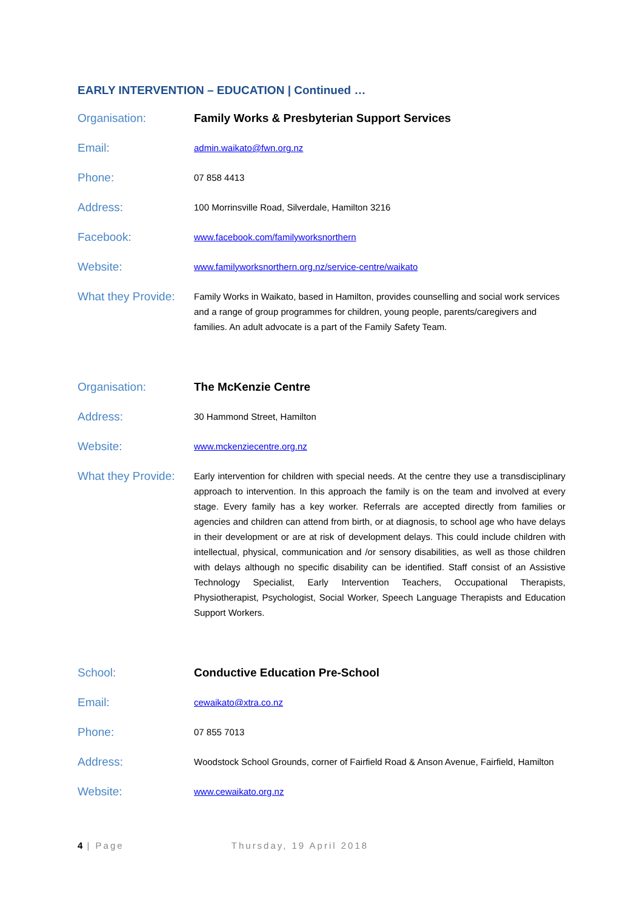EARLY INTERVENTION – EDUCATION | Continued …
Organisation: Family Works & Presbyterian Support Services
Email:
admin.waikato@fwn.org.nz
Phone:
07 858 4413
Address:
100 Morrinsville Road, Silverdale, Hamilton 3216
Facebook:
www.facebook.com/familyworksnorthern
Website:
www.familyworksnorthern.org.nz/service-centre/waikato
What they Provide:
Family Works in Waikato, based in Hamilton, provides counselling and social work services and a range of group programmes for children, young people, parents/caregivers and families. An adult advocate is a part of the Family Safety Team.
Organisation: The McKenzie Centre
Address:
30 Hammond Street, Hamilton
Website:
www.mckenziecentre.org.nz
What they Provide:
Early intervention for children with special needs. At the centre they use a transdisciplinary approach to intervention. In this approach the family is on the team and involved at every stage. Every family has a key worker. Referrals are accepted directly from families or agencies and children can attend from birth, or at diagnosis, to school age who have delays in their development or are at risk of development delays. This could include children with intellectual, physical, communication and /or sensory disabilities, as well as those children with delays although no specific disability can be identified. Staff consist of an Assistive Technology Specialist, Early Intervention Teachers, Occupational Therapists, Physiotherapist, Psychologist, Social Worker, Speech Language Therapists and Education Support Workers.
School: Conductive Education Pre-School
Email:
cewaikato@xtra.co.nz
Phone:
07 855 7013
Address:
Woodstock School Grounds, corner of Fairfield Road & Anson Avenue, Fairfield, Hamilton
Website:
www.cewaikato.org.nz
4 | Page Thursday, 19 April 2018